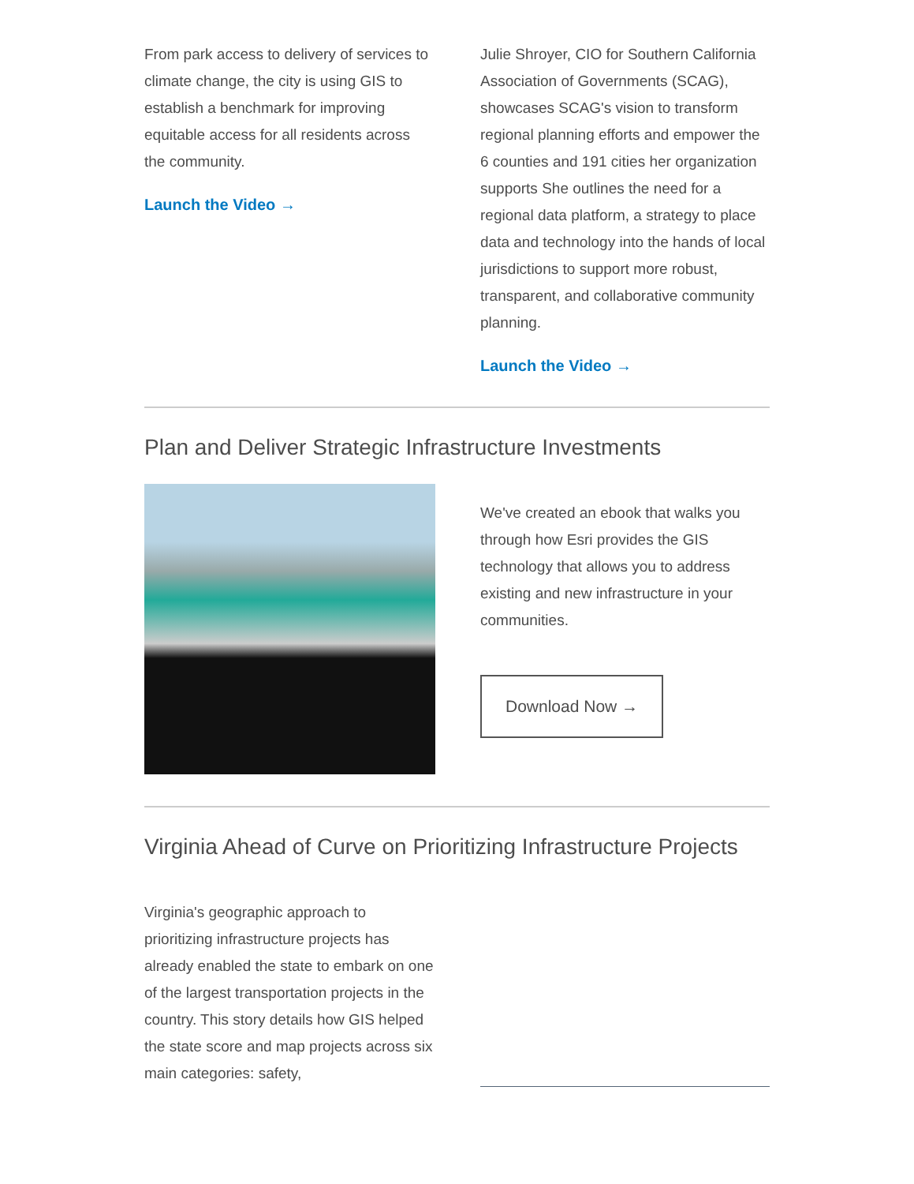From park access to delivery of services to climate change, the city is using GIS to establish a benchmark for improving equitable access for all residents across the community.
Launch the Video →
Julie Shroyer, CIO for Southern California Association of Governments (SCAG), showcases SCAG's vision to transform regional planning efforts and empower the 6 counties and 191 cities her organization supports She outlines the need for a regional data platform, a strategy to place data and technology into the hands of local jurisdictions to support more robust, transparent, and collaborative community planning.
Launch the Video →
Plan and Deliver Strategic Infrastructure Investments
We've created an ebook that walks you through how Esri provides the GIS technology that allows you to address existing and new infrastructure in your communities.
Download Now →
Virginia Ahead of Curve on Prioritizing Infrastructure Projects
Virginia's geographic approach to prioritizing infrastructure projects has already enabled the state to embark on one of the largest transportation projects in the country. This story details how GIS helped the state score and map projects across six main categories: safety,